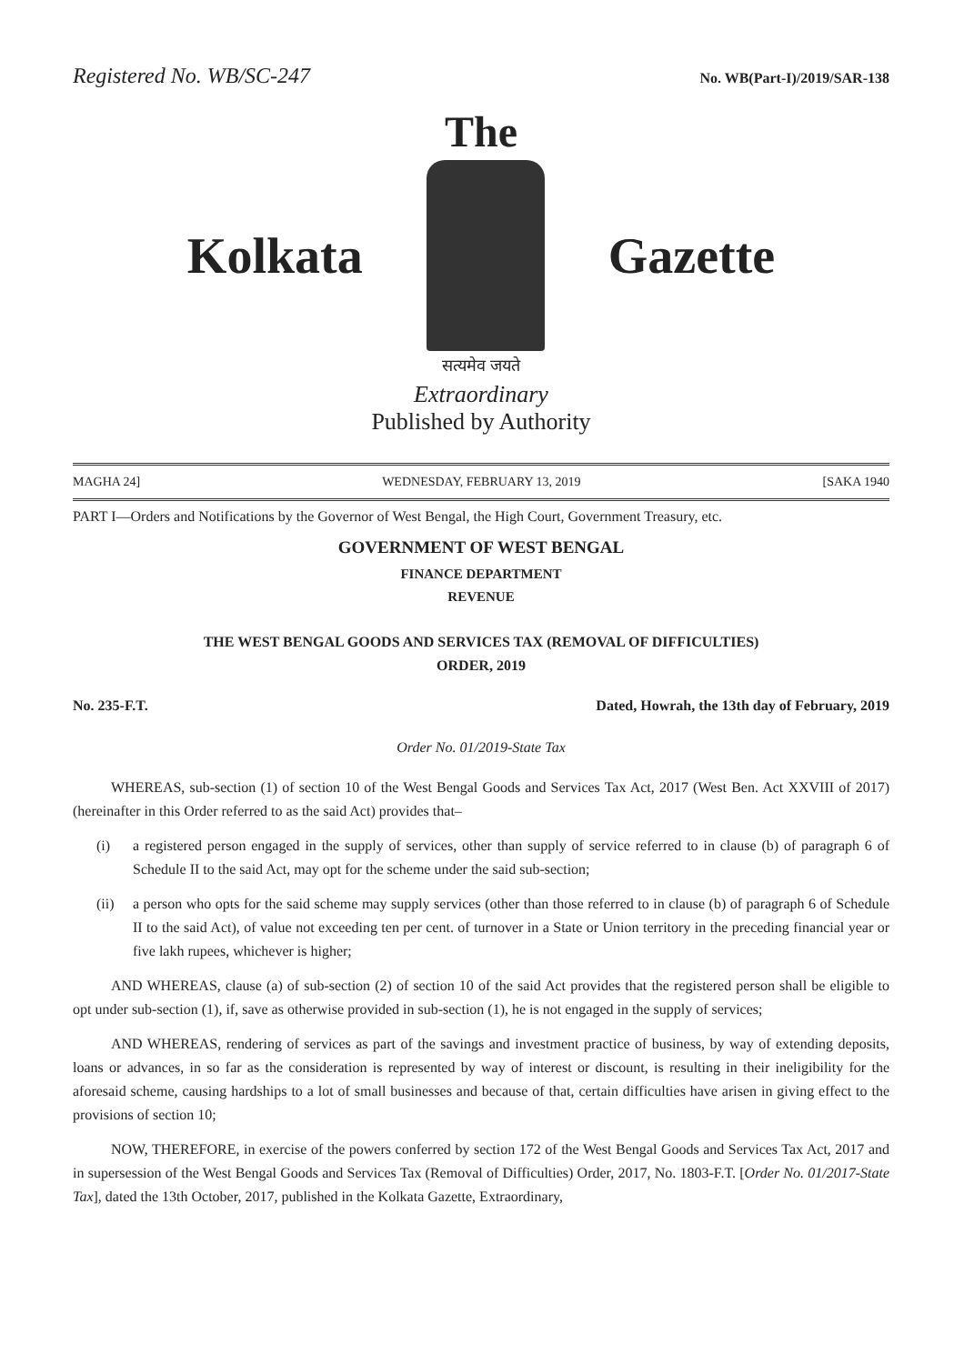Registered No. WB/SC-247 No. WB(Part-I)/2019/SAR-138
The
Kolkata Gazette
सत्यमेव जयते
Extraordinary
Published by Authority
MAGHA 24] WEDNESDAY, FEBRUARY 13, 2019 [SAKA 1940
PART I—Orders and Notifications by the Governor of West Bengal, the High Court, Government Treasury, etc.
GOVERNMENT OF WEST BENGAL
FINANCE DEPARTMENT
REVENUE
THE WEST BENGAL GOODS AND SERVICES TAX (REMOVAL OF DIFFICULTIES)
ORDER, 2019
No. 235-F.T. Dated, Howrah, the 13th day of February, 2019
Order No. 01/2019-State Tax
WHEREAS, sub-section (1) of section 10 of the West Bengal Goods and Services Tax Act, 2017 (West Ben. Act XXVIII of 2017) (hereinafter in this Order referred to as the said Act) provides that–
(i) a registered person engaged in the supply of services, other than supply of service referred to in clause (b) of paragraph 6 of Schedule II to the said Act, may opt for the scheme under the said sub-section;
(ii) a person who opts for the said scheme may supply services (other than those referred to in clause (b) of paragraph 6 of Schedule II to the said Act), of value not exceeding ten per cent. of turnover in a State or Union territory in the preceding financial year or five lakh rupees, whichever is higher;
AND WHEREAS, clause (a) of sub-section (2) of section 10 of the said Act provides that the registered person shall be eligible to opt under sub-section (1), if, save as otherwise provided in sub-section (1), he is not engaged in the supply of services;
AND WHEREAS, rendering of services as part of the savings and investment practice of business, by way of extending deposits, loans or advances, in so far as the consideration is represented by way of interest or discount, is resulting in their ineligibility for the aforesaid scheme, causing hardships to a lot of small businesses and because of that, certain difficulties have arisen in giving effect to the provisions of section 10;
NOW, THEREFORE, in exercise of the powers conferred by section 172 of the West Bengal Goods and Services Tax Act, 2017 and in supersession of the West Bengal Goods and Services Tax (Removal of Difficulties) Order, 2017, No. 1803-F.T. [Order No. 01/2017-State Tax], dated the 13th October, 2017, published in the Kolkata Gazette, Extraordinary,